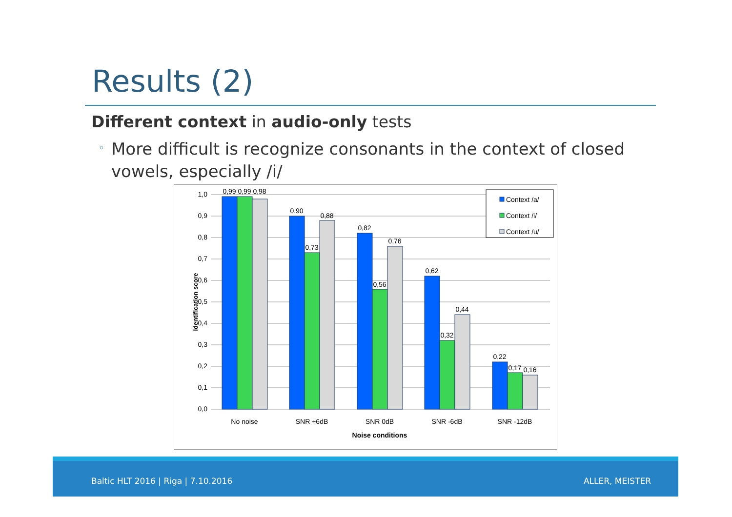Results (2)
Different context in audio-only tests
◦ More difficult is recognize consonants in the context of closed vowels, especially /i/
1,0
0,9
0,8
0,7
0,6
0,5
0,4
0,3
0,2
0,1
0,0
0,99
0,99
0,98
0,90
0,73
0,88
0,82
0,56
0,76
0,62
0,32
0,44
0,22
0,17
0,16
No noise
SNR +6dB
SNR 0dB
SNR -6dB
SNR -12dB
Noise conditions
Identification score
Context /a/
Context /i/
Context /u/
Baltic HLT 2016 | Riga | 7.10.2016
ALLER, MEISTER